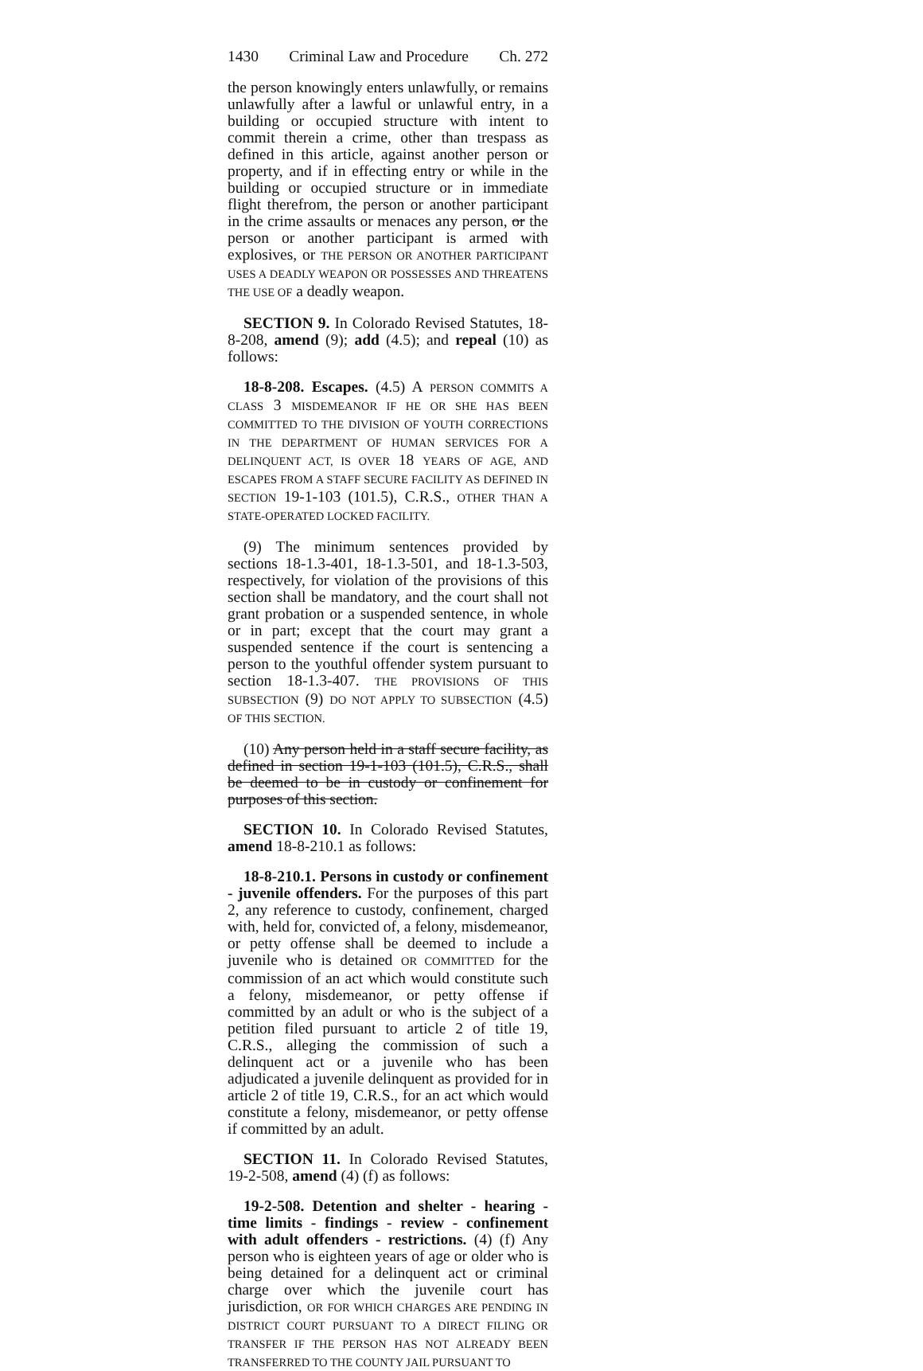1430 Criminal Law and Procedure Ch. 272
the person knowingly enters unlawfully, or remains unlawfully after a lawful or unlawful entry, in a building or occupied structure with intent to commit therein a crime, other than trespass as defined in this article, against another person or property, and if in effecting entry or while in the building or occupied structure or in immediate flight therefrom, the person or another participant in the crime assaults or menaces any person, or the person or another participant is armed with explosives, or THE PERSON OR ANOTHER PARTICIPANT USES A DEADLY WEAPON OR POSSESSES AND THREATENS THE USE OF a deadly weapon.
SECTION 9. In Colorado Revised Statutes, 18-8-208, amend (9); add (4.5); and repeal (10) as follows:
18-8-208. Escapes. (4.5) A PERSON COMMITS A CLASS 3 MISDEMEANOR IF HE OR SHE HAS BEEN COMMITTED TO THE DIVISION OF YOUTH CORRECTIONS IN THE DEPARTMENT OF HUMAN SERVICES FOR A DELINQUENT ACT, IS OVER 18 YEARS OF AGE, AND ESCAPES FROM A STAFF SECURE FACILITY AS DEFINED IN SECTION 19-1-103 (101.5), C.R.S., OTHER THAN A STATE-OPERATED LOCKED FACILITY.
(9) The minimum sentences provided by sections 18-1.3-401, 18-1.3-501, and 18-1.3-503, respectively, for violation of the provisions of this section shall be mandatory, and the court shall not grant probation or a suspended sentence, in whole or in part; except that the court may grant a suspended sentence if the court is sentencing a person to the youthful offender system pursuant to section 18-1.3-407. THE PROVISIONS OF THIS SUBSECTION (9) DO NOT APPLY TO SUBSECTION (4.5) OF THIS SECTION.
(10) Any person held in a staff secure facility, as defined in section 19-1-103 (101.5), C.R.S., shall be deemed to be in custody or confinement for purposes of this section.
SECTION 10. In Colorado Revised Statutes, amend 18-8-210.1 as follows:
18-8-210.1. Persons in custody or confinement - juvenile offenders. For the purposes of this part 2, any reference to custody, confinement, charged with, held for, convicted of, a felony, misdemeanor, or petty offense shall be deemed to include a juvenile who is detained OR COMMITTED for the commission of an act which would constitute such a felony, misdemeanor, or petty offense if committed by an adult or who is the subject of a petition filed pursuant to article 2 of title 19, C.R.S., alleging the commission of such a delinquent act or a juvenile who has been adjudicated a juvenile delinquent as provided for in article 2 of title 19, C.R.S., for an act which would constitute a felony, misdemeanor, or petty offense if committed by an adult.
SECTION 11. In Colorado Revised Statutes, 19-2-508, amend (4) (f) as follows:
19-2-508. Detention and shelter - hearing - time limits - findings - review - confinement with adult offenders - restrictions. (4) (f) Any person who is eighteen years of age or older who is being detained for a delinquent act or criminal charge over which the juvenile court has jurisdiction, OR FOR WHICH CHARGES ARE PENDING IN DISTRICT COURT PURSUANT TO A DIRECT FILING OR TRANSFER IF THE PERSON HAS NOT ALREADY BEEN TRANSFERRED TO THE COUNTY JAIL PURSUANT TO